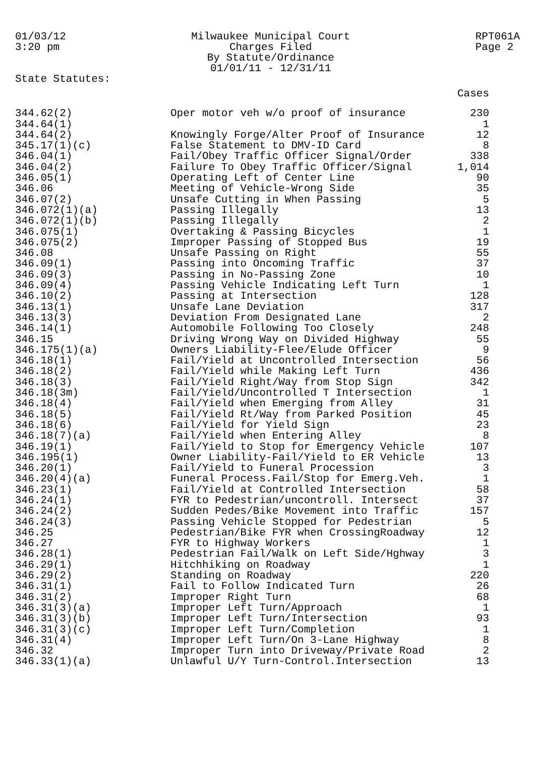01/03/12
3:20 pm
Milwaukee Municipal Court
Charges Filed
By Statute/Ordinance
01/01/11 - 12/31/11
RPT061A
Page 2
State Statutes:
| | | Cases |
| --- | --- | --- |
| 344.62(2) | Oper motor veh w/o proof of insurance | 230 |
| 344.64(1) | | 1 |
| 344.64(2) | Knowingly Forge/Alter Proof of Insurance | 12 |
| 345.17(1)(c) | False Statement to DMV-ID Card | 8 |
| 346.04(1) | Fail/Obey Traffic Officer Signal/Order | 338 |
| 346.04(2) | Failure To Obey Traffic Officer/Signal | 1,014 |
| 346.05(1) | Operating Left of Center Line | 90 |
| 346.06 | Meeting of Vehicle-Wrong Side | 35 |
| 346.07(2) | Unsafe Cutting in When Passing | 5 |
| 346.072(1)(a) | Passing Illegally | 13 |
| 346.072(1)(b) | Passing Illegally | 2 |
| 346.075(1) | Overtaking & Passing Bicycles | 1 |
| 346.075(2) | Improper Passing of Stopped Bus | 19 |
| 346.08 | Unsafe Passing on Right | 55 |
| 346.09(1) | Passing into Oncoming Traffic | 37 |
| 346.09(3) | Passing in No-Passing Zone | 10 |
| 346.09(4) | Passing Vehicle Indicating Left Turn | 1 |
| 346.10(2) | Passing at Intersection | 128 |
| 346.13(1) | Unsafe Lane Deviation | 317 |
| 346.13(3) | Deviation From Designated Lane | 2 |
| 346.14(1) | Automobile Following Too Closely | 248 |
| 346.15 | Driving Wrong Way on Divided Highway | 55 |
| 346.175(1)(a) | Owners Liability-Flee/Elude Officer | 9 |
| 346.18(1) | Fail/Yield at Uncontrolled Intersection | 56 |
| 346.18(2) | Fail/Yield while Making Left Turn | 436 |
| 346.18(3) | Fail/Yield Right/Way from Stop Sign | 342 |
| 346.18(3m) | Fail/Yield/Uncontrolled T Intersection | 1 |
| 346.18(4) | Fail/Yield when Emerging from Alley | 31 |
| 346.18(5) | Fail/Yield Rt/Way from Parked Position | 45 |
| 346.18(6) | Fail/Yield for Yield Sign | 23 |
| 346.18(7)(a) | Fail/Yield when Entering Alley | 8 |
| 346.19(1) | Fail/Yield to Stop for Emergency Vehicle | 107 |
| 346.195(1) | Owner Liability-Fail/Yield to ER Vehicle | 13 |
| 346.20(1) | Fail/Yield to Funeral Procession | 3 |
| 346.20(4)(a) | Funeral Process.Fail/Stop for Emerg.Veh. | 1 |
| 346.23(1) | Fail/Yield at Controlled Intersection | 58 |
| 346.24(1) | FYR to Pedestrian/uncontroll. Intersect | 37 |
| 346.24(2) | Sudden Pedes/Bike Movement into Traffic | 157 |
| 346.24(3) | Passing Vehicle Stopped for Pedestrian | 5 |
| 346.25 | Pedestrian/Bike FYR when CrossingRoadway | 12 |
| 346.27 | FYR to Highway Workers | 1 |
| 346.28(1) | Pedestrian Fail/Walk on Left Side/Hghway | 3 |
| 346.29(1) | Hitchhiking on Roadway | 1 |
| 346.29(2) | Standing on Roadway | 220 |
| 346.31(1) | Fail to Follow Indicated Turn | 26 |
| 346.31(2) | Improper Right Turn | 68 |
| 346.31(3)(a) | Improper Left Turn/Approach | 1 |
| 346.31(3)(b) | Improper Left Turn/Intersection | 93 |
| 346.31(3)(c) | Improper Left Turn/Completion | 1 |
| 346.31(4) | Improper Left Turn/On 3-Lane Highway | 8 |
| 346.32 | Improper Turn into Driveway/Private Road | 2 |
| 346.33(1)(a) | Unlawful U/Y Turn-Control.Intersection | 13 |